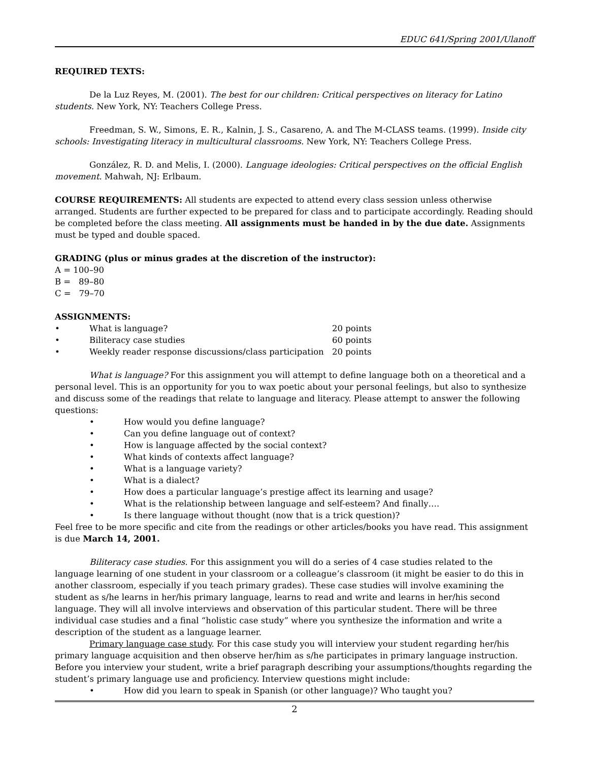EDUC 641/Spring 2001/Ulanoff
REQUIRED TEXTS:
De la Luz Reyes, M. (2001). The best for our children: Critical perspectives on literacy for Latino students. New York, NY: Teachers College Press.
Freedman, S. W., Simons, E. R., Kalnin, J. S., Casareno, A. and The M-CLASS teams. (1999). Inside city schools: Investigating literacy in multicultural classrooms. New York, NY: Teachers College Press.
González, R. D. and Melis, I. (2000). Language ideologies: Critical perspectives on the official English movement. Mahwah, NJ: Erlbaum.
COURSE REQUIREMENTS: All students are expected to attend every class session unless otherwise arranged. Students are further expected to be prepared for class and to participate accordingly. Reading should be completed before the class meeting. All assignments must be handed in by the due date. Assignments must be typed and double spaced.
GRADING (plus or minus grades at the discretion of the instructor):
A = 100–90
B = 89–80
C = 79–70
ASSIGNMENTS:
• What is language? 20 points
• Biliteracy case studies 60 points
• Weekly reader response discussions/class participation 20 points
What is language? For this assignment you will attempt to define language both on a theoretical and a personal level. This is an opportunity for you to wax poetic about your personal feelings, but also to synthesize and discuss some of the readings that relate to language and literacy. Please attempt to answer the following questions:
• How would you define language?
• Can you define language out of context?
• How is language affected by the social context?
• What kinds of contexts affect language?
• What is a language variety?
• What is a dialect?
• How does a particular language’s prestige affect its learning and usage?
• What is the relationship between language and self-esteem? And finally….
• Is there language without thought (now that is a trick question)?
Feel free to be more specific and cite from the readings or other articles/books you have read. This assignment is due March 14, 2001.
Biliteracy case studies. For this assignment you will do a series of 4 case studies related to the language learning of one student in your classroom or a colleague’s classroom (it might be easier to do this in another classroom, especially if you teach primary grades). These case studies will involve examining the student as s/he learns in her/his primary language, learns to read and write and learns in her/his second language. They will all involve interviews and observation of this particular student. There will be three individual case studies and a final “holistic case study” where you synthesize the information and write a description of the student as a language learner.
Primary language case study. For this case study you will interview your student regarding her/his primary language acquisition and then observe her/him as s/he participates in primary language instruction. Before you interview your student, write a brief paragraph describing your assumptions/thoughts regarding the student’s primary language use and proficiency. Interview questions might include:
• How did you learn to speak in Spanish (or other language)? Who taught you?
2